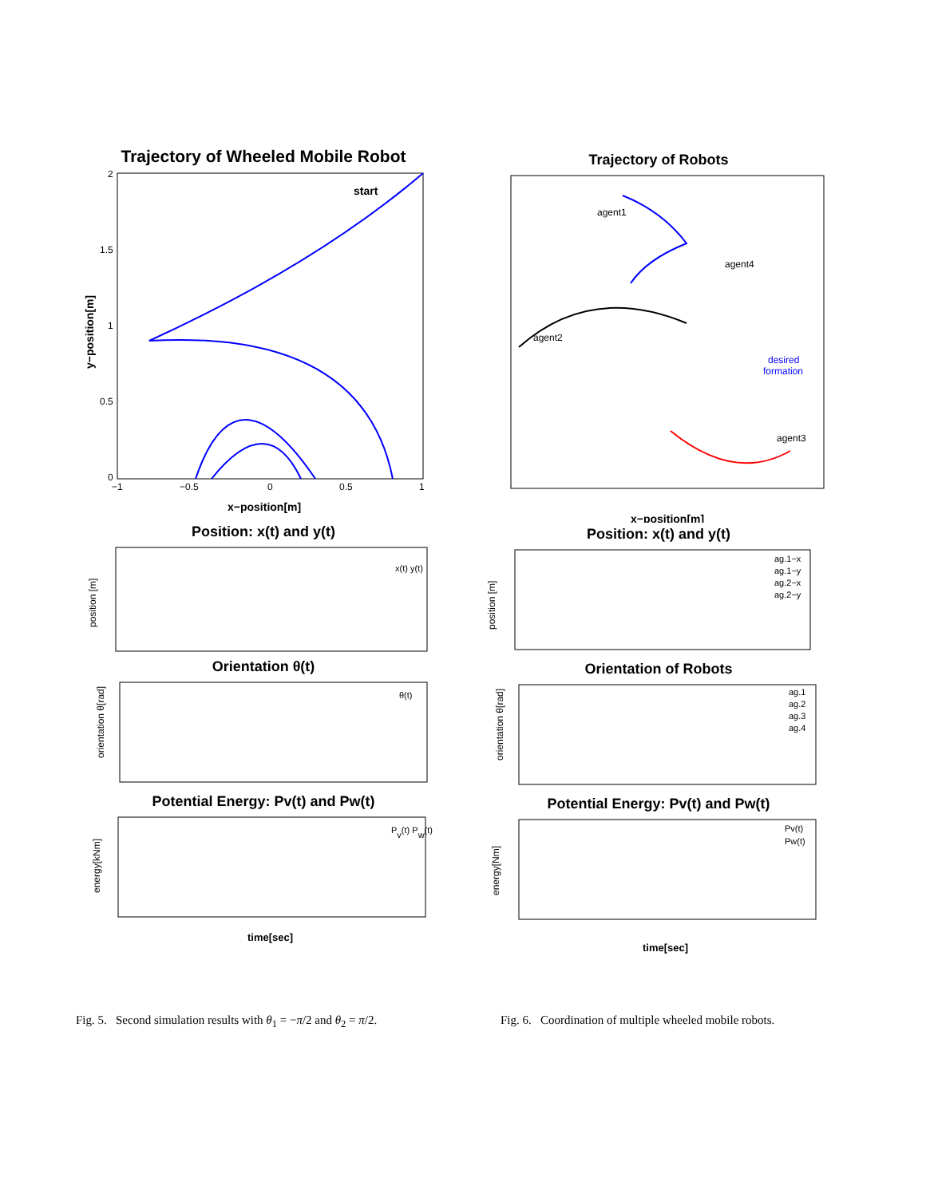Trajectory of Wheeled Mobile Robot
start
2
1.5
1
0.5
0
−1
−0.5
0
0.5
1
x−position[m]
y−position[m]
Position: x(t) and y(t)
x(t) y(t)
position [m]
Orientation θ(t)
θ(t)
orientation θ[rad]
Potential Energy: Pv(t) and Pw(t)
Pv(t) Pw(t)
time[sec]
energy[kNm]
Trajectory of Robots
agent1
agent4
agent2
desired
formation
agent3
x−position[m]
Position: x(t) and y(t)
ag.1−x
ag.1−y
ag.2−x
ag.2−y
position [m]
Orientation of Robots
ag.1
ag.2
ag.3
ag.4
orientation θ[rad]
Potential Energy: Pv(t) and Pw(t)
Pv(t)
Pw(t)
time[sec]
energy[Nm]
Fig. 5. Second simulation results with θ<sub>1</sub> = −π/2 and θ<sub>2</sub> = π/2.
Fig. 6. Coordination of multiple wheeled mobile robots.